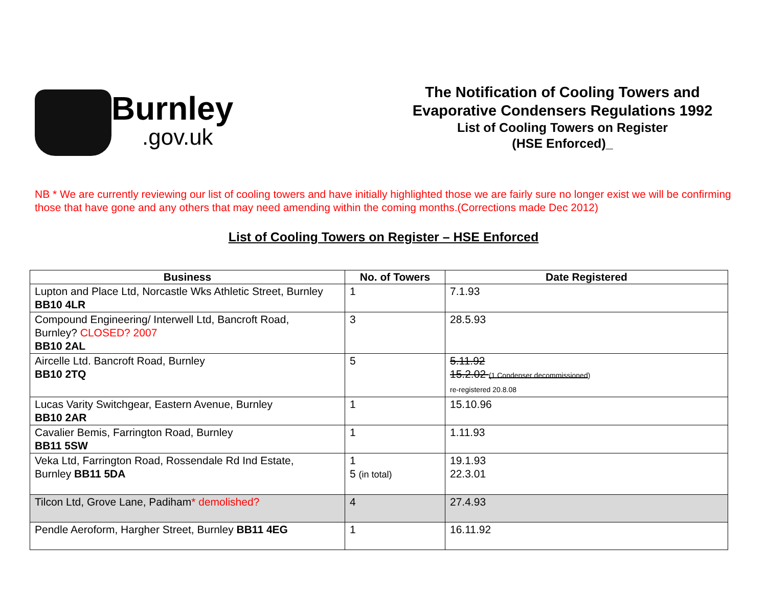Burnley.gov.uk
The Notification of Cooling Towers and
Evaporative Condensers Regulations 1992
List of Cooling Towers on Register
(HSE Enforced)_
NB * We are currently reviewing our list of cooling towers and have initially highlighted those we are fairly sure no longer exist we will be confirming those that have gone and any others that may need amending within the coming months.(Corrections made Dec 2012)
List of Cooling Towers on Register – HSE Enforced
| Business | No. of Towers | Date Registered |
| --- | --- | --- |
| Lupton and Place Ltd, Norcastle Wks Athletic Street, Burnley BB10 4LR | 1 | 7.1.93 |
| Compound Engineering/ Interwell Ltd, Bancroft Road, Burnley? CLOSED? 2007 BB10 2AL | 3 | 28.5.93 |
| Aircelle Ltd. Bancroft Road, Burnley BB10 2TQ | 5 | 5.11.92 15.2.02 (1 Condenser decommissioned ) re-registered 20.8.08 |
| Lucas Varity Switchgear, Eastern Avenue, Burnley BB10 2AR | 1 | 15.10.96 |
| Cavalier Bemis, Farrington Road, Burnley BB11 5SW | 1 | 1.11.93 |
| Veka Ltd, Farrington Road, Rossendale Rd Ind Estate, Burnley BB11 5DA | 1 5 (in total) | 19.1.93 22.3.01 |
| Tilcon Ltd, Grove Lane, Padiham * demolished? | 4 | 27.4.93 |
| Pendle Aeroform, Hargher Street, Burnley BB11 4EG | 1 | 16.11.92 |